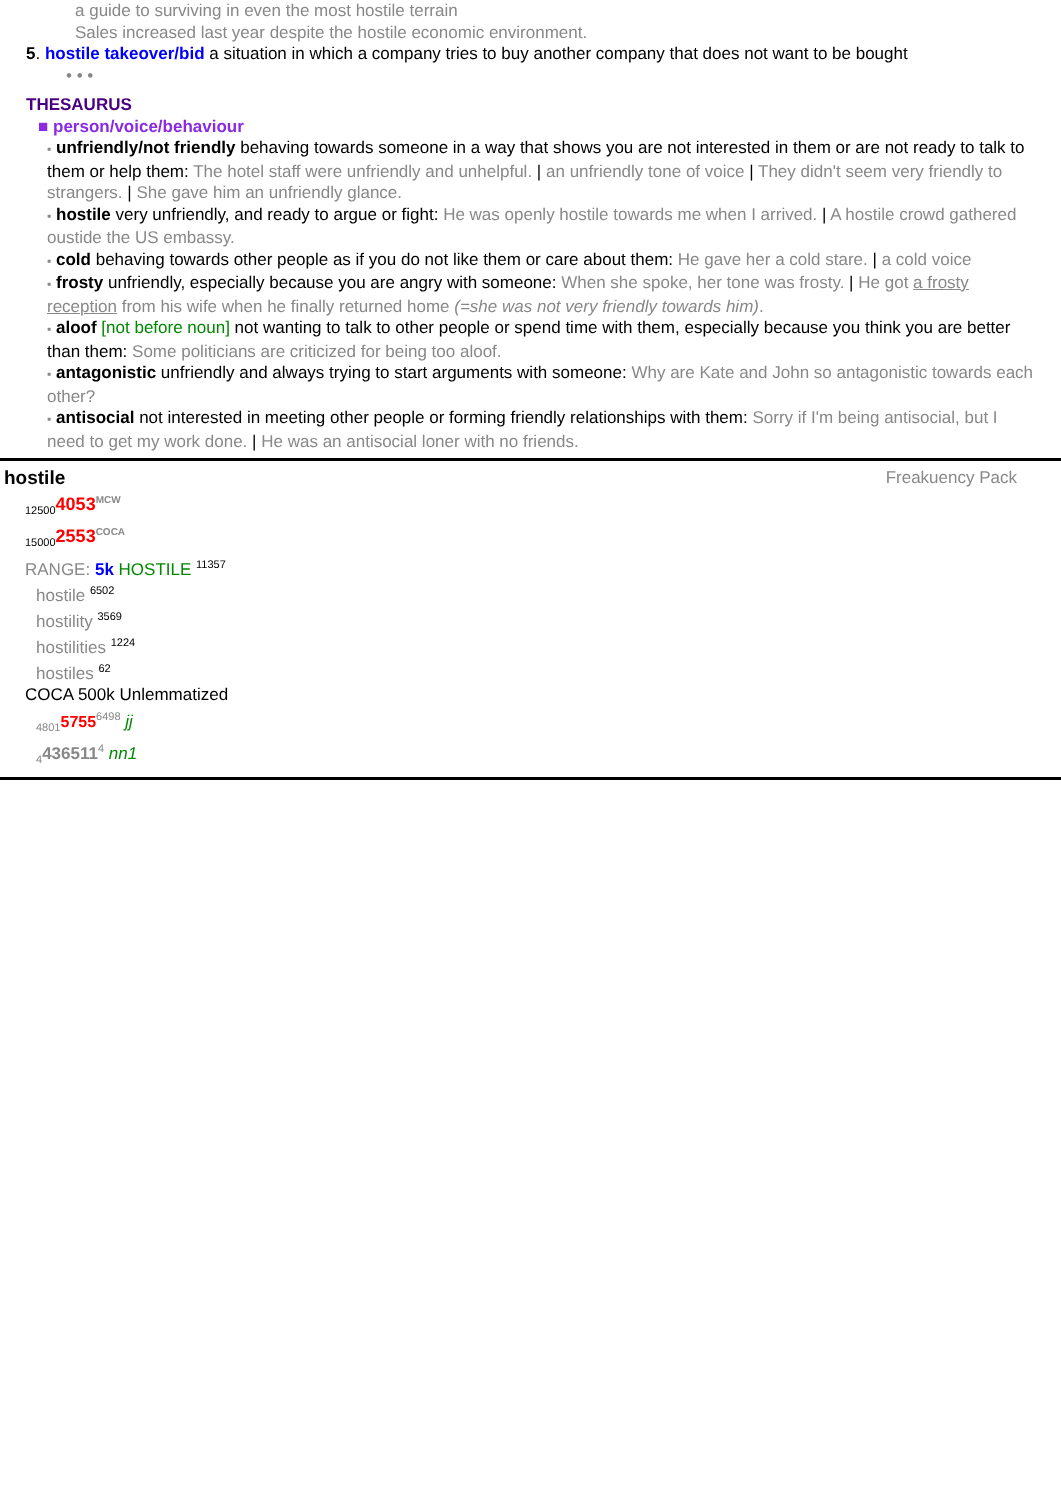a guide to surviving in even the most hostile terrain
Sales increased last year despite the hostile economic environment.
5. hostile takeover/bid a situation in which a company tries to buy another company that does not want to be bought
• • •
THESAURUS
■ person/voice/behaviour
▪ unfriendly/not friendly behaving towards someone in a way that shows you are not interested in them or are not ready to talk to them or help them: The hotel staff were unfriendly and unhelpful. | an unfriendly tone of voice | They didn't seem very friendly to strangers. | She gave him an unfriendly glance.
▪ hostile very unfriendly, and ready to argue or fight: He was openly hostile towards me when I arrived. | A hostile crowd gathered oustide the US embassy.
▪ cold behaving towards other people as if you do not like them or care about them: He gave her a cold stare. | a cold voice
▪ frosty unfriendly, especially because you are angry with someone: When she spoke, her tone was frosty. | He got a frosty reception from his wife when he finally returned home (=she was not very friendly towards him).
▪ aloof [not before noun] not wanting to talk to other people or spend time with them, especially because you think you are better than them: Some politicians are criticized for being too aloof.
▪ antagonistic unfriendly and always trying to start arguments with someone: Why are Kate and John so antagonistic towards each other?
▪ antisocial not interested in meeting other people or forming friendly relationships with them: Sorry if I'm being antisocial, but I need to get my work done. | He was an antisocial loner with no friends.
hostile Freakuency Pack
<sub>12500</sub>4053<sup>MCW</sup>
<sub>15000</sub>2553<sup>COCA</sup>
RANGE: 5k HOSTILE <sup>11357</sup>
hostile <sup>6502</sup>
hostility <sup>3569</sup>
hostilities <sup>1224</sup>
hostiles <sup>62</sup>
COCA 500k Unlemmatized
<sub>4801</sub>5755<sup>6498</sup> jj
<sub>4</sub>436511<sup>4</sup> nn1